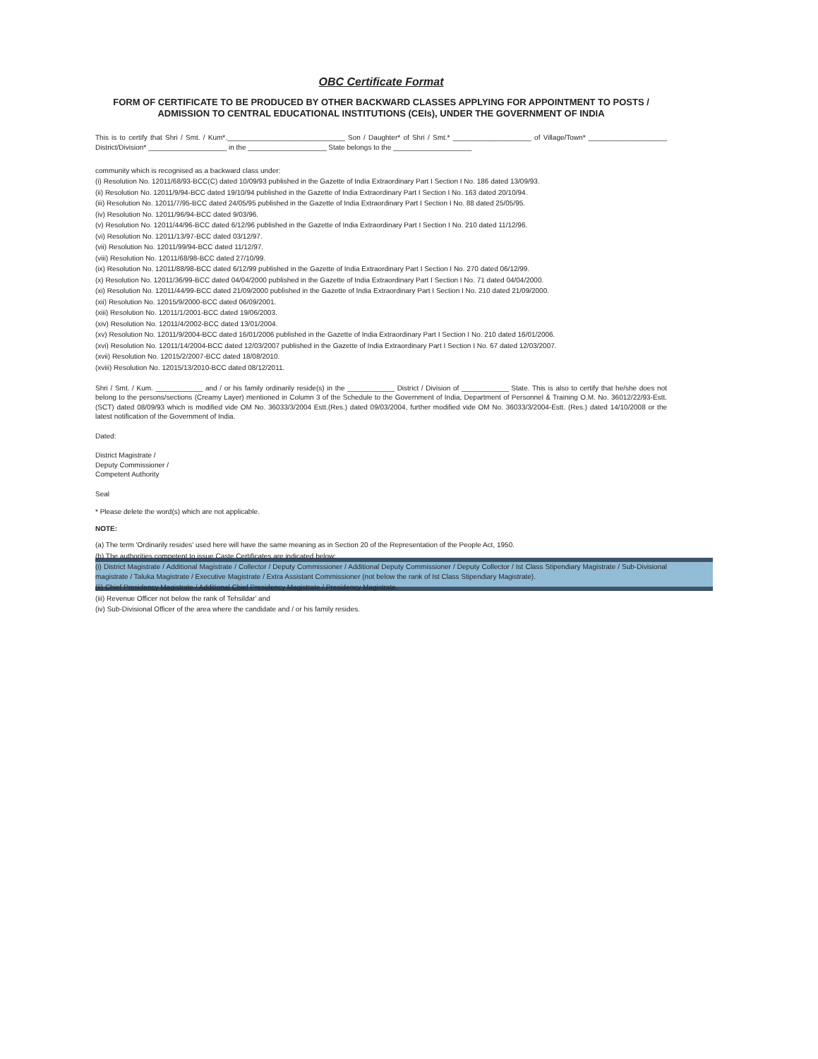OBC Certificate Format
FORM OF CERTIFICATE TO BE PRODUCED BY OTHER BACKWARD CLASSES APPLYING FOR APPOINTMENT TO POSTS / ADMISSION TO CENTRAL EDUCATIONAL INSTITUTIONS (CEIs), UNDER THE GOVERNMENT OF INDIA
This is to certify that Shri / Smt. / Kum*.______________________________ Son / Daughter* of Shri / Smt.* ____________________ of Village/Town* ____________________ District/Division* ____________________ in the ____________________ State belongs to the ____________________
community which is recognised as a backward class under:
(i) Resolution No. 12011/68/93-BCC(C) dated 10/09/93 published in the Gazette of India Extraordinary Part I Section I No. 186 dated 13/09/93.
(ii) Resolution No. 12011/9/94-BCC dated 19/10/94 published in the Gazette of India Extraordinary Part I Section I No. 163 dated 20/10/94.
(iii) Resolution No. 12011/7/95-BCC dated 24/05/95 published in the Gazette of India Extraordinary Part I Section I No. 88 dated 25/05/95.
(iv) Resolution No. 12011/96/94-BCC dated 9/03/96.
(v) Resolution No. 12011/44/96-BCC dated 6/12/96 published in the Gazette of India Extraordinary Part I Section I No. 210 dated 11/12/96.
(vi) Resolution No. 12011/13/97-BCC dated 03/12/97.
(vii) Resolution No. 12011/99/94-BCC dated 11/12/97.
(viii) Resolution No. 12011/68/98-BCC dated 27/10/99.
(ix) Resolution No. 12011/88/98-BCC dated 6/12/99 published in the Gazette of India Extraordinary Part I Section I No. 270 dated 06/12/99.
(x) Resolution No. 12011/36/99-BCC dated 04/04/2000 published in the Gazette of India Extraordinary Part I Section I No. 71 dated 04/04/2000.
(xi) Resolution No. 12011/44/99-BCC dated 21/09/2000 published in the Gazette of India Extraordinary Part I Section I No. 210 dated 21/09/2000.
(xii) Resolution No. 12015/9/2000-BCC dated 06/09/2001.
(xiii) Resolution No. 12011/1/2001-BCC dated 19/06/2003.
(xiv) Resolution No. 12011/4/2002-BCC dated 13/01/2004.
(xv) Resolution No. 12011/9/2004-BCC dated 16/01/2006 published in the Gazette of India Extraordinary Part I Section I No. 210 dated 16/01/2006.
(xvi) Resolution No. 12011/14/2004-BCC dated 12/03/2007 published in the Gazette of India Extraordinary Part I Section I No. 67 dated 12/03/2007.
(xvii) Resolution No. 12015/2/2007-BCC dated 18/08/2010.
(xviii) Resolution No. 12015/13/2010-BCC dated 08/12/2011.
Shri / Smt. / Kum. ____________ and / or his family ordinarily reside(s) in the ____________ District / Division of ____________ State. This is also to certify that he/she does not belong to the persons/sections (Creamy Layer) mentioned in Column 3 of the Schedule to the Government of India, Department of Personnel & Training O.M. No. 36012/22/93-Estt.(SCT) dated 08/09/93 which is modified vide OM No. 36033/3/2004 Estt.(Res.) dated 09/03/2004, further modified vide OM No. 36033/3/2004-Estt. (Res.) dated 14/10/2008 or the latest notification of the Government of India.
Dated:
District Magistrate /
Deputy Commissioner /
Competent Authority
Seal
* Please delete the word(s) which are not applicable.
NOTE:
(a) The term 'Ordinarily resides' used here will have the same meaning as in Section 20 of the Representation of the People Act, 1950.
(b) The authorities competent to issue Caste Certificates are indicated below:
(i) District Magistrate / Additional Magistrate / Collector / Deputy Commissioner / Additional Deputy Commissioner / Deputy Collector / Ist Class Stipendiary Magistrate / Sub-Divisional magistrate / Taluka Magistrate / Executive Magistrate / Extra Assistant Commissioner (not below the rank of Ist Class Stipendiary Magistrate).
(ii) Chief Presidency Magistrate / Additional Chief Presidency Magistrate / Presidency Magistrate.
(iii) Revenue Officer not below the rank of Tehsildar' and
(iv) Sub-Divisional Officer of the area where the candidate and / or his family resides.